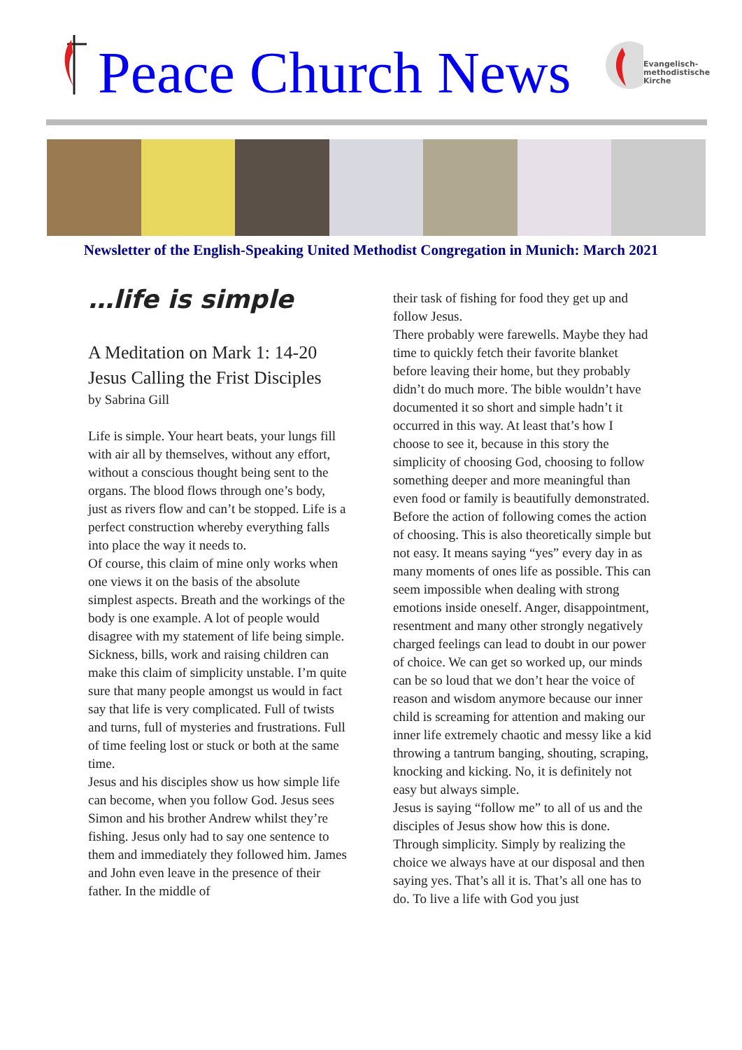Peace Church News
Evangelisch-
methodistische
Kirche
Newsletter of the English-Speaking United Methodist Congregation in Munich: March 2021
…life is simple
A Meditation on Mark 1: 14-20
Jesus Calling the Frist Disciples
by Sabrina Gill
Life is simple. Your heart beats, your lungs fill with air all by themselves, without any effort, without a conscious thought being sent to the organs. The blood flows through one’s body, just as rivers flow and can’t be stopped. Life is a perfect construction whereby everything falls into place the way it needs to.
Of course, this claim of mine only works when one views it on the basis of the absolute simplest aspects. Breath and the workings of the body is one example. A lot of people would disagree with my statement of life being simple. Sickness, bills, work and raising children can make this claim of simplicity unstable. I’m quite sure that many people amongst us would in fact say that life is very complicated. Full of twists and turns, full of mysteries and frustrations. Full of time feeling lost or stuck or both at the same time.
Jesus and his disciples show us how simple life can become, when you follow God. Jesus sees Simon and his brother Andrew whilst they’re fishing. Jesus only had to say one sentence to them and immediately they followed him. James and John even leave in the presence of their father. In the middle of
their task of fishing for food they get up and follow Jesus.
There probably were farewells. Maybe they had time to quickly fetch their favorite blanket before leaving their home, but they probably didn’t do much more. The bible wouldn’t have documented it so short and simple hadn’t it occurred in this way. At least that’s how I choose to see it, because in this story the simplicity of choosing God, choosing to follow something deeper and more meaningful than even food or family is beautifully demonstrated.
Before the action of following comes the action of choosing. This is also theoretically simple but not easy. It means saying “yes” every day in as many moments of ones life as possible. This can seem impossible when dealing with strong emotions inside oneself. Anger, disappointment, resentment and many other strongly negatively charged feelings can lead to doubt in our power of choice. We can get so worked up, our minds can be so loud that we don’t hear the voice of reason and wisdom anymore because our inner child is screaming for attention and making our inner life extremely chaotic and messy like a kid throwing a tantrum banging, shouting, scraping, knocking and kicking. No, it is definitely not easy but always simple.
Jesus is saying “follow me” to all of us and the disciples of Jesus show how this is done. Through simplicity. Simply by realizing the choice we always have at our disposal and then saying yes. That’s all it is. That’s all one has to do. To live a life with God you just